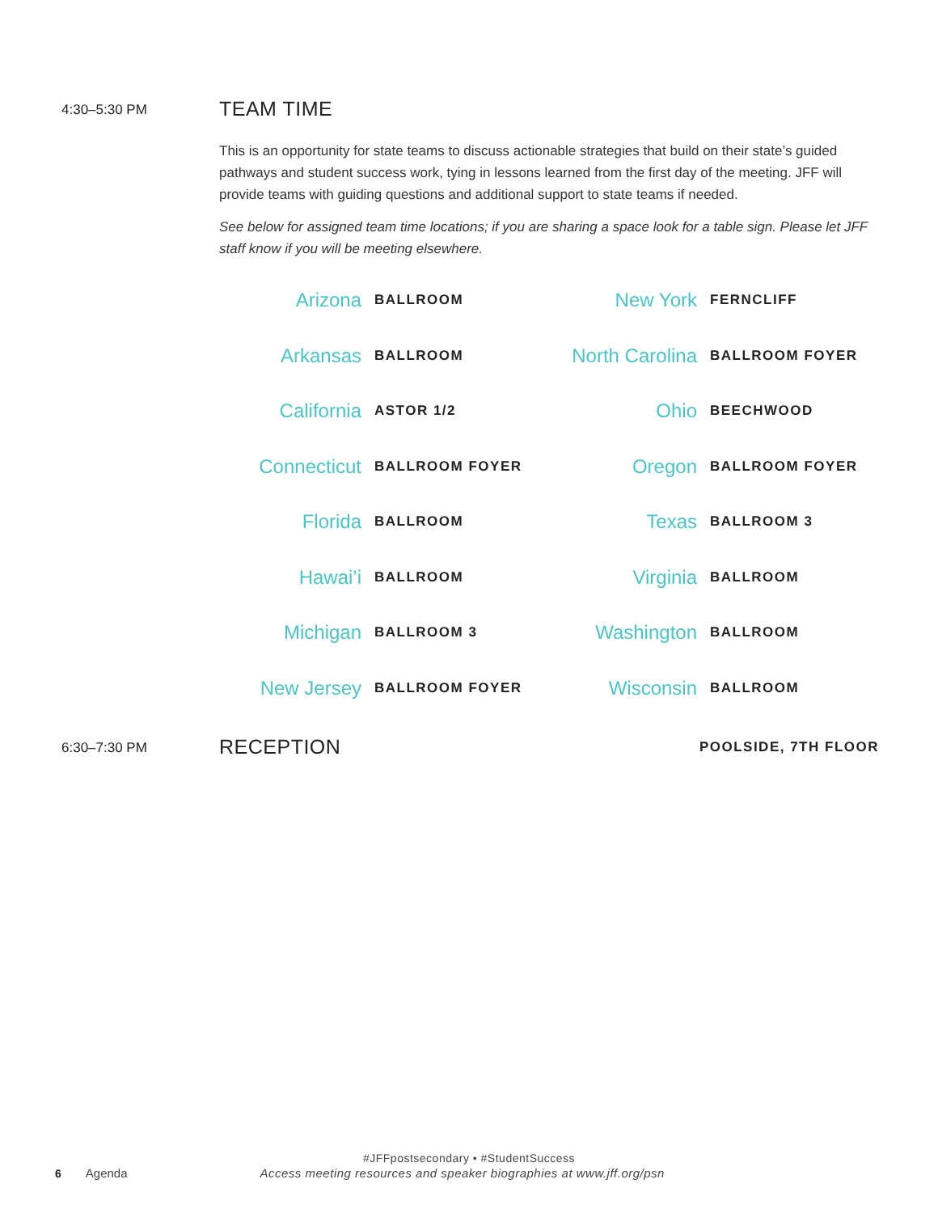4:30–5:30 PM
TEAM TIME
This is an opportunity for state teams to discuss actionable strategies that build on their state’s guided pathways and student success work, tying in lessons learned from the first day of the meeting. JFF will provide teams with guiding questions and additional support to state teams if needed.
See below for assigned team time locations; if you are sharing a space look for a table sign. Please let JFF staff know if you will be meeting elsewhere.
| Arizona | BALLROOM | New York | FERNCLIFF |
| Arkansas | BALLROOM | North Carolina | BALLROOM FOYER |
| California | ASTOR 1/2 | Ohio | BEECHWOOD |
| Connecticut | BALLROOM FOYER | Oregon | BALLROOM FOYER |
| Florida | BALLROOM | Texas | BALLROOM 3 |
| Hawai’i | BALLROOM | Virginia | BALLROOM |
| Michigan | BALLROOM 3 | Washington | BALLROOM |
| New Jersey | BALLROOM FOYER | Wisconsin | BALLROOM |
6:30–7:30 PM
RECEPTION
POOLSIDE, 7TH FLOOR
#JFFpostsecondary • #StudentSuccess
6 Agenda Access meeting resources and speaker biographies at www.jff.org/psn